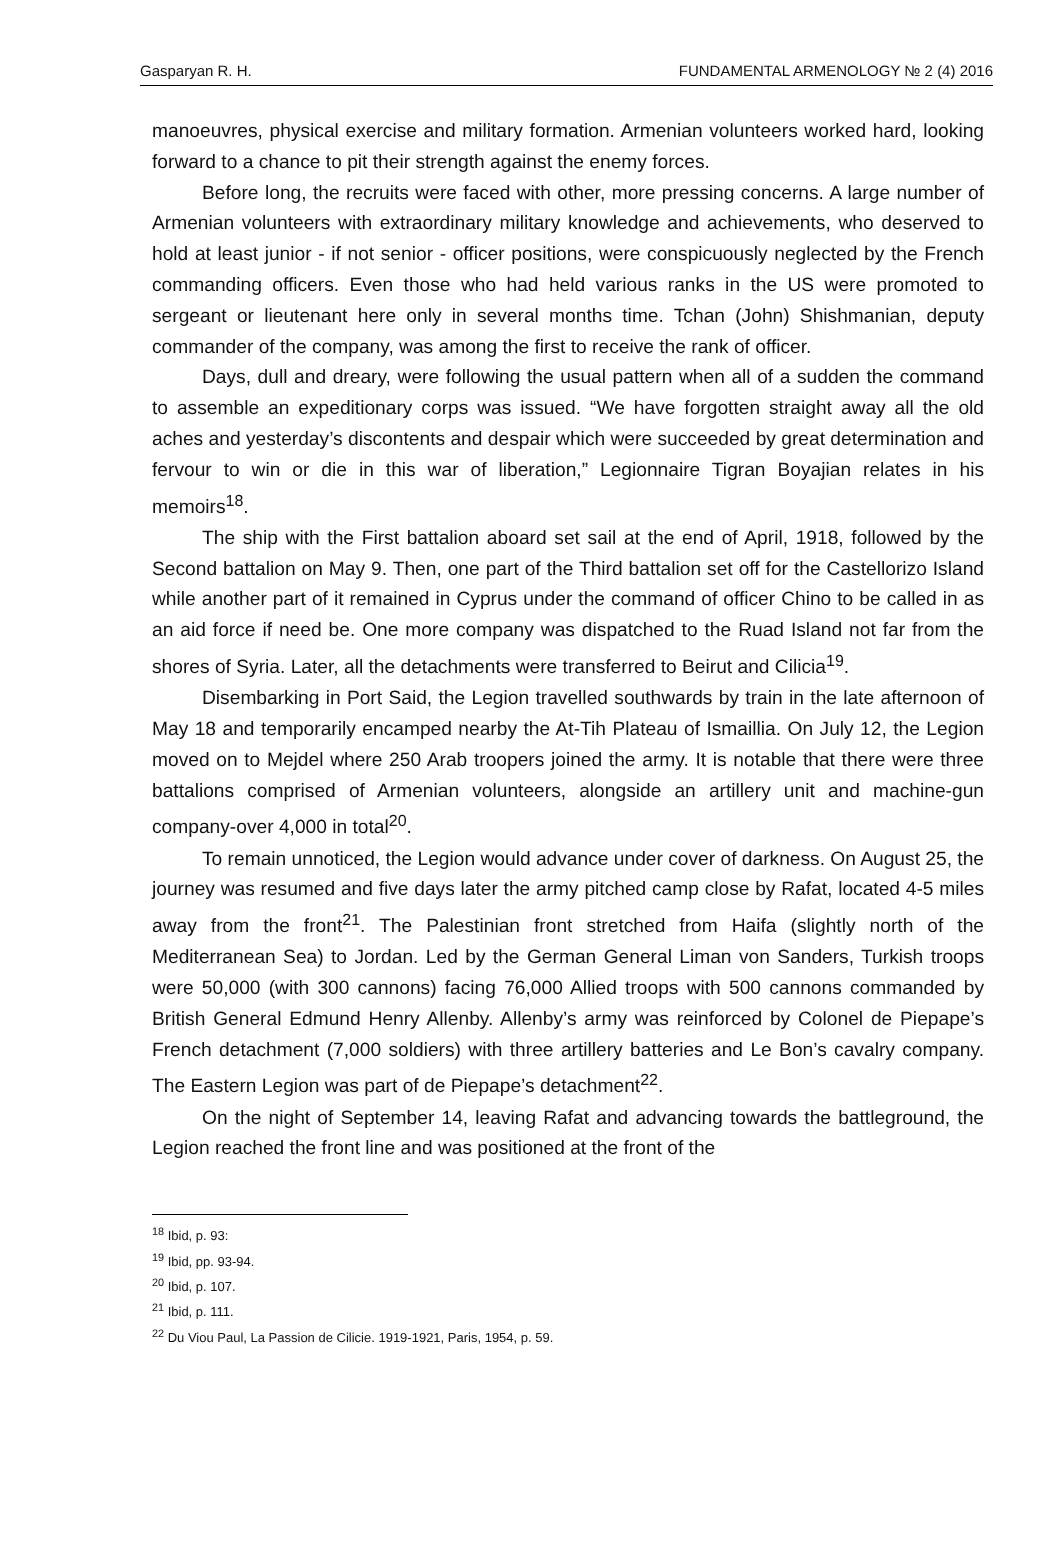Gasparyan R. H. FUNDAMENTAL ARMENOLOGY № 2 (4) 2016
manoeuvres, physical exercise and military formation. Armenian volunteers worked hard, looking forward to a chance to pit their strength against the enemy forces.
Before long, the recruits were faced with other, more pressing concerns. A large number of Armenian volunteers with extraordinary military knowledge and achievements, who deserved to hold at least junior - if not senior - officer positions, were conspicuously neglected by the French commanding officers. Even those who had held various ranks in the US were promoted to sergeant or lieutenant here only in several months time. Tchan (John) Shishmanian, deputy commander of the company, was among the first to receive the rank of officer.
Days, dull and dreary, were following the usual pattern when all of a sudden the command to assemble an expeditionary corps was issued. “We have forgotten straight away all the old aches and yesterday’s discontents and despair which were succeeded by great determination and fervour to win or die in this war of liberation,” Legionnaire Tigran Boyajian relates in his memoirs<sup>18</sup>.
The ship with the First battalion aboard set sail at the end of April, 1918, followed by the Second battalion on May 9. Then, one part of the Third battalion set off for the Castellorizo Island while another part of it remained in Cyprus under the command of officer Chino to be called in as an aid force if need be. One more company was dispatched to the Ruad Island not far from the shores of Syria. Later, all the detachments were transferred to Beirut and Cilicia<sup>19</sup>.
Disembarking in Port Said, the Legion travelled southwards by train in the late afternoon of May 18 and temporarily encamped nearby the At-Tih Plateau of Ismaillia. On July 12, the Legion moved on to Mejdel where 250 Arab troopers joined the army. It is notable that there were three battalions comprised of Armenian volunteers, alongside an artillery unit and machine-gun company-over 4,000 in total<sup>20</sup>.
To remain unnoticed, the Legion would advance under cover of darkness. On August 25, the journey was resumed and five days later the army pitched camp close by Rafat, located 4-5 miles away from the front<sup>21</sup>. The Palestinian front stretched from Haifa (slightly north of the Mediterranean Sea) to Jordan. Led by the German General Liman von Sanders, Turkish troops were 50,000 (with 300 cannons) facing 76,000 Allied troops with 500 cannons commanded by British General Edmund Henry Allenby. Allenby’s army was reinforced by Colonel de Piepape’s French detachment (7,000 soldiers) with three artillery batteries and Le Bon’s cavalry company. The Eastern Legion was part of de Piepape’s detachment<sup>22</sup>.
On the night of September 14, leaving Rafat and advancing towards the battleground, the Legion reached the front line and was positioned at the front of the
<sup>18</sup> Ibid, p. 93:
<sup>19</sup> Ibid, pp. 93-94.
<sup>20</sup> Ibid, p. 107.
<sup>21</sup> Ibid, p. 111.
<sup>22</sup> Du Viou Paul, La Passion de Cilicie. 1919-1921, Paris, 1954, p. 59.